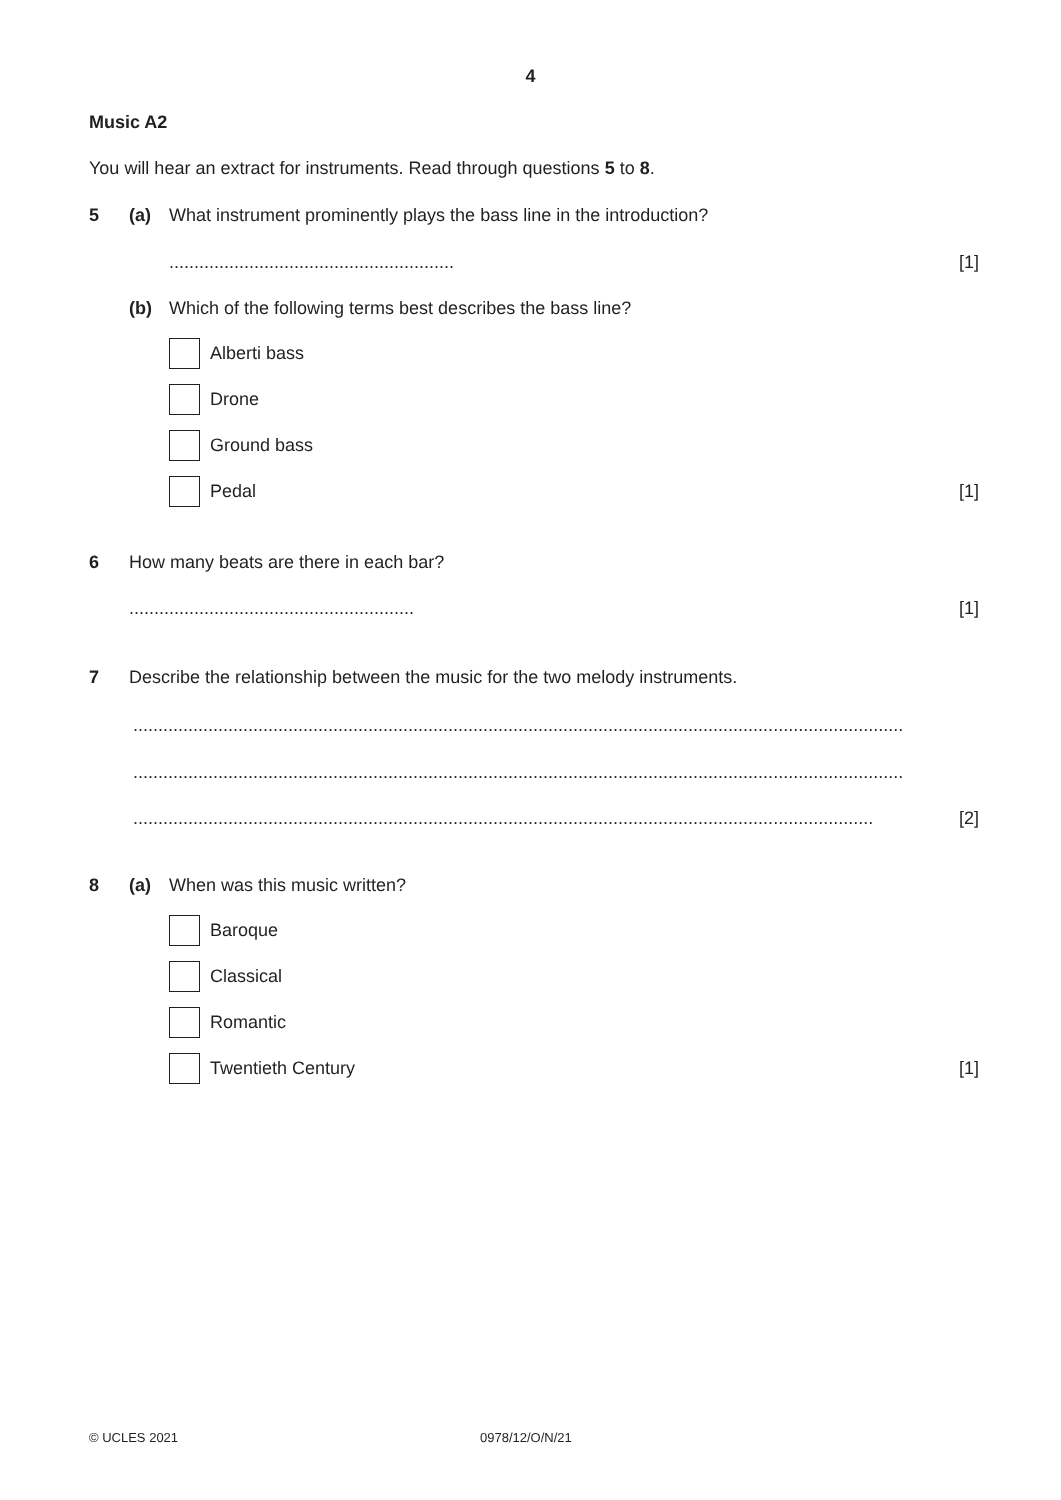4
Music A2
You will hear an extract for instruments. Read through questions 5 to 8.
5 (a) What instrument prominently plays the bass line in the introduction?
......................................................... [1]
(b) Which of the following terms best describes the bass line?
Alberti bass
Drone
Ground bass
Pedal [1]
6 How many beats are there in each bar?
......................................................... [1]
7 Describe the relationship between the music for the two melody instruments.
..........................................................................................................................................................
..........................................................................................................................................................
.................................................................................................................................................... [2]
8 (a) When was this music written?
Baroque
Classical
Romantic
Twentieth Century [1]
© UCLES 2021 0978/12/O/N/21